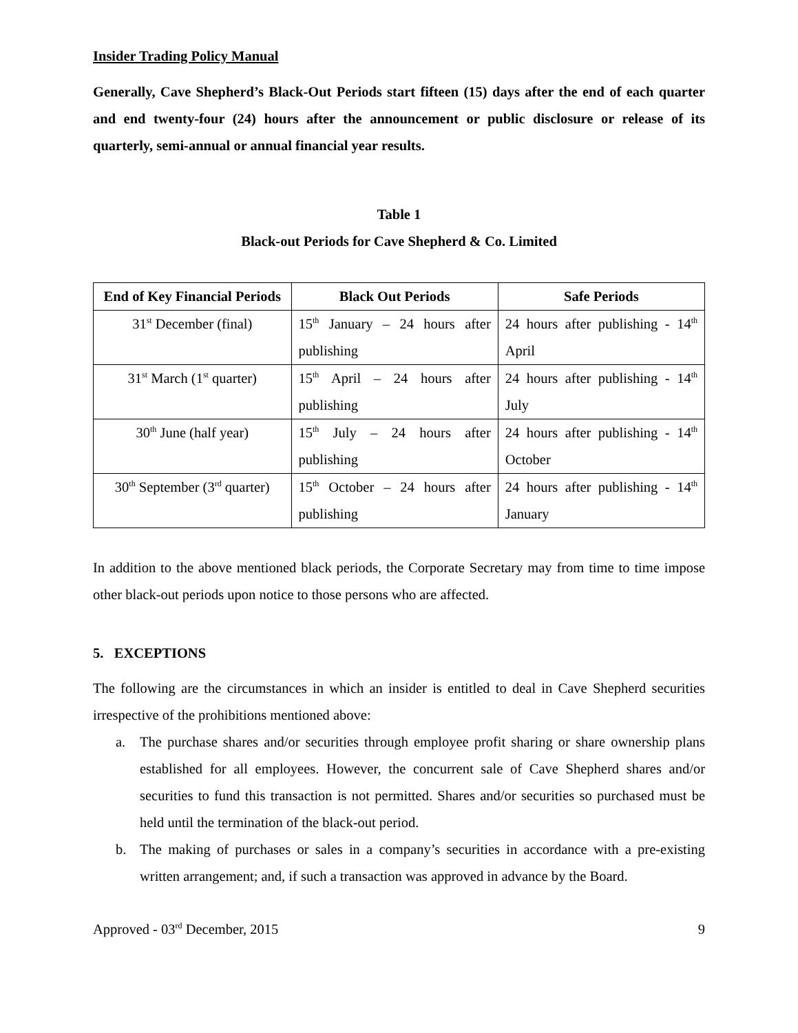Insider Trading Policy Manual
Generally, Cave Shepherd’s Black-Out Periods start fifteen (15) days after the end of each quarter and end twenty-four (24) hours after the announcement or public disclosure or release of its quarterly, semi-annual or annual financial year results.
Table 1
Black-out Periods for Cave Shepherd & Co. Limited
| End of Key Financial Periods | Black Out Periods | Safe Periods |
| --- | --- | --- |
| 31<sup>st</sup> December (final) | 15<sup>th</sup> January – 24 hours after publishing | 24 hours after publishing - 14<sup>th</sup> April |
| 31<sup>st</sup> March (1<sup>st</sup> quarter) | 15<sup>th</sup> April – 24 hours after publishing | 24 hours after publishing - 14<sup>th</sup> July |
| 30<sup>th</sup> June (half year) | 15<sup>th</sup> July – 24 hours after publishing | 24 hours after publishing - 14<sup>th</sup> October |
| 30<sup>th</sup> September (3<sup>rd</sup> quarter) | 15<sup>th</sup> October – 24 hours after publishing | 24 hours after publishing - 14<sup>th</sup> January |
In addition to the above mentioned black periods, the Corporate Secretary may from time to time impose other black-out periods upon notice to those persons who are affected.
5. EXCEPTIONS
The following are the circumstances in which an insider is entitled to deal in Cave Shepherd securities irrespective of the prohibitions mentioned above:
a. The purchase shares and/or securities through employee profit sharing or share ownership plans established for all employees. However, the concurrent sale of Cave Shepherd shares and/or securities to fund this transaction is not permitted. Shares and/or securities so purchased must be held until the termination of the black-out period.
b. The making of purchases or sales in a company’s securities in accordance with a pre-existing written arrangement; and, if such a transaction was approved in advance by the Board.
Approved - 03<sup>rd</sup> December, 2015 9